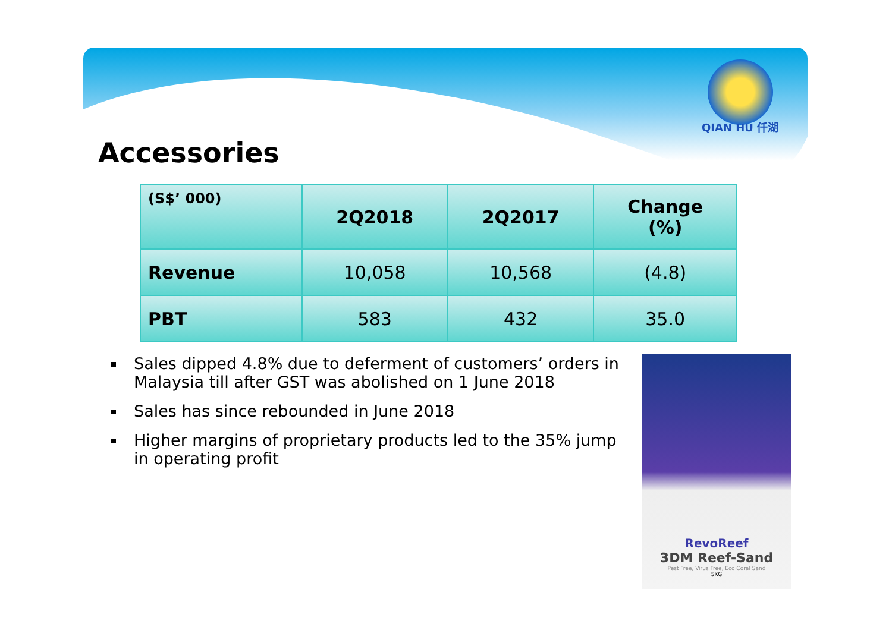QIAN HU 仟湖
Accessories
| (S$’ 000) | 2Q2018 | 2Q2017 | Change (%) |
| --- | --- | --- | --- |
| Revenue | 10,058 | 10,568 | (4.8) |
| PBT | 583 | 432 | 35.0 |
Sales dipped 4.8% due to deferment of customers’ orders in Malaysia till after GST was abolished on 1 June 2018
Sales has since rebounded in June 2018
Higher margins of proprietary products led to the 35% jump in operating profit
RevoReef
3DM Reef-Sand
Pest Free, Virus Free, Eco Coral Sand
5KG